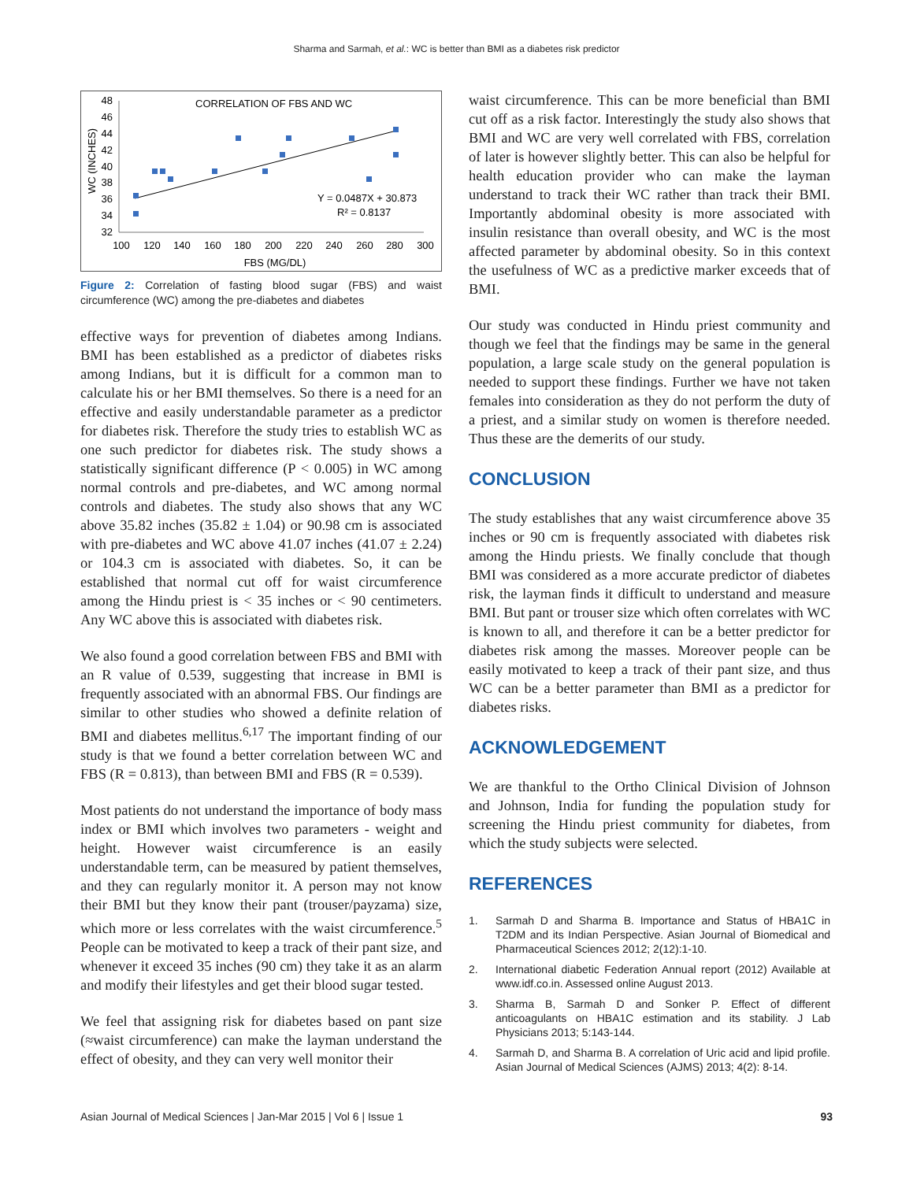Sharma and Sarmah, et al.: WC is better than BMI as a diabetes risk predictor
CORRELATION OF FBS AND WC
WC (INCHES)
48
46
44
42
40
38
36
34
32
100
120
140
160
180
200
220
240
260
280
300
FBS (MG/DL)
Y = 0.0487X + 30.873
R² = 0.8137
Figure 2: Correlation of fasting blood sugar (FBS) and waist circumference (WC) among the pre-diabetes and diabetes
effective ways for prevention of diabetes among Indians. BMI has been established as a predictor of diabetes risks among Indians, but it is difficult for a common man to calculate his or her BMI themselves. So there is a need for an effective and easily understandable parameter as a predictor for diabetes risk. Therefore the study tries to establish WC as one such predictor for diabetes risk. The study shows a statistically significant difference (P < 0.005) in WC among normal controls and pre-diabetes, and WC among normal controls and diabetes. The study also shows that any WC above 35.82 inches (35.82 ± 1.04) or 90.98 cm is associated with pre-diabetes and WC above 41.07 inches (41.07 ± 2.24) or 104.3 cm is associated with diabetes. So, it can be established that normal cut off for waist circumference among the Hindu priest is < 35 inches or < 90 centimeters. Any WC above this is associated with diabetes risk.
We also found a good correlation between FBS and BMI with an R value of 0.539, suggesting that increase in BMI is frequently associated with an abnormal FBS. Our findings are similar to other studies who showed a definite relation of BMI and diabetes mellitus.<sup>6,17</sup> The important finding of our study is that we found a better correlation between WC and FBS (R = 0.813), than between BMI and FBS (R = 0.539).
Most patients do not understand the importance of body mass index or BMI which involves two parameters - weight and height. However waist circumference is an easily understandable term, can be measured by patient themselves, and they can regularly monitor it. A person may not know their BMI but they know their pant (trouser/payzama) size, which more or less correlates with the waist circumference.<sup>5</sup> People can be motivated to keep a track of their pant size, and whenever it exceed 35 inches (90 cm) they take it as an alarm and modify their lifestyles and get their blood sugar tested.
We feel that assigning risk for diabetes based on pant size (≈waist circumference) can make the layman understand the effect of obesity, and they can very well monitor their
waist circumference. This can be more beneficial than BMI cut off as a risk factor. Interestingly the study also shows that BMI and WC are very well correlated with FBS, correlation of later is however slightly better. This can also be helpful for health education provider who can make the layman understand to track their WC rather than track their BMI. Importantly abdominal obesity is more associated with insulin resistance than overall obesity, and WC is the most affected parameter by abdominal obesity. So in this context the usefulness of WC as a predictive marker exceeds that of BMI.
Our study was conducted in Hindu priest community and though we feel that the findings may be same in the general population, a large scale study on the general population is needed to support these findings. Further we have not taken females into consideration as they do not perform the duty of a priest, and a similar study on women is therefore needed. Thus these are the demerits of our study.
CONCLUSION
The study establishes that any waist circumference above 35 inches or 90 cm is frequently associated with diabetes risk among the Hindu priests. We finally conclude that though BMI was considered as a more accurate predictor of diabetes risk, the layman finds it difficult to understand and measure BMI. But pant or trouser size which often correlates with WC is known to all, and therefore it can be a better predictor for diabetes risk among the masses. Moreover people can be easily motivated to keep a track of their pant size, and thus WC can be a better parameter than BMI as a predictor for diabetes risks.
ACKNOWLEDGEMENT
We are thankful to the Ortho Clinical Division of Johnson and Johnson, India for funding the population study for screening the Hindu priest community for diabetes, from which the study subjects were selected.
REFERENCES
1. Sarmah D and Sharma B. Importance and Status of HBA1C in T2DM and its Indian Perspective. Asian Journal of Biomedical and Pharmaceutical Sciences 2012; 2(12):1-10.
2. International diabetic Federation Annual report (2012) Available at www.idf.co.in. Assessed online August 2013.
3. Sharma B, Sarmah D and Sonker P. Effect of different anticoagulants on HBA1C estimation and its stability. J Lab Physicians 2013; 5:143-144.
4. Sarmah D, and Sharma B. A correlation of Uric acid and lipid profile. Asian Journal of Medical Sciences (AJMS) 2013; 4(2): 8-14.
Asian Journal of Medical Sciences | Jan-Mar 2015 | Vol 6 | Issue 1 93